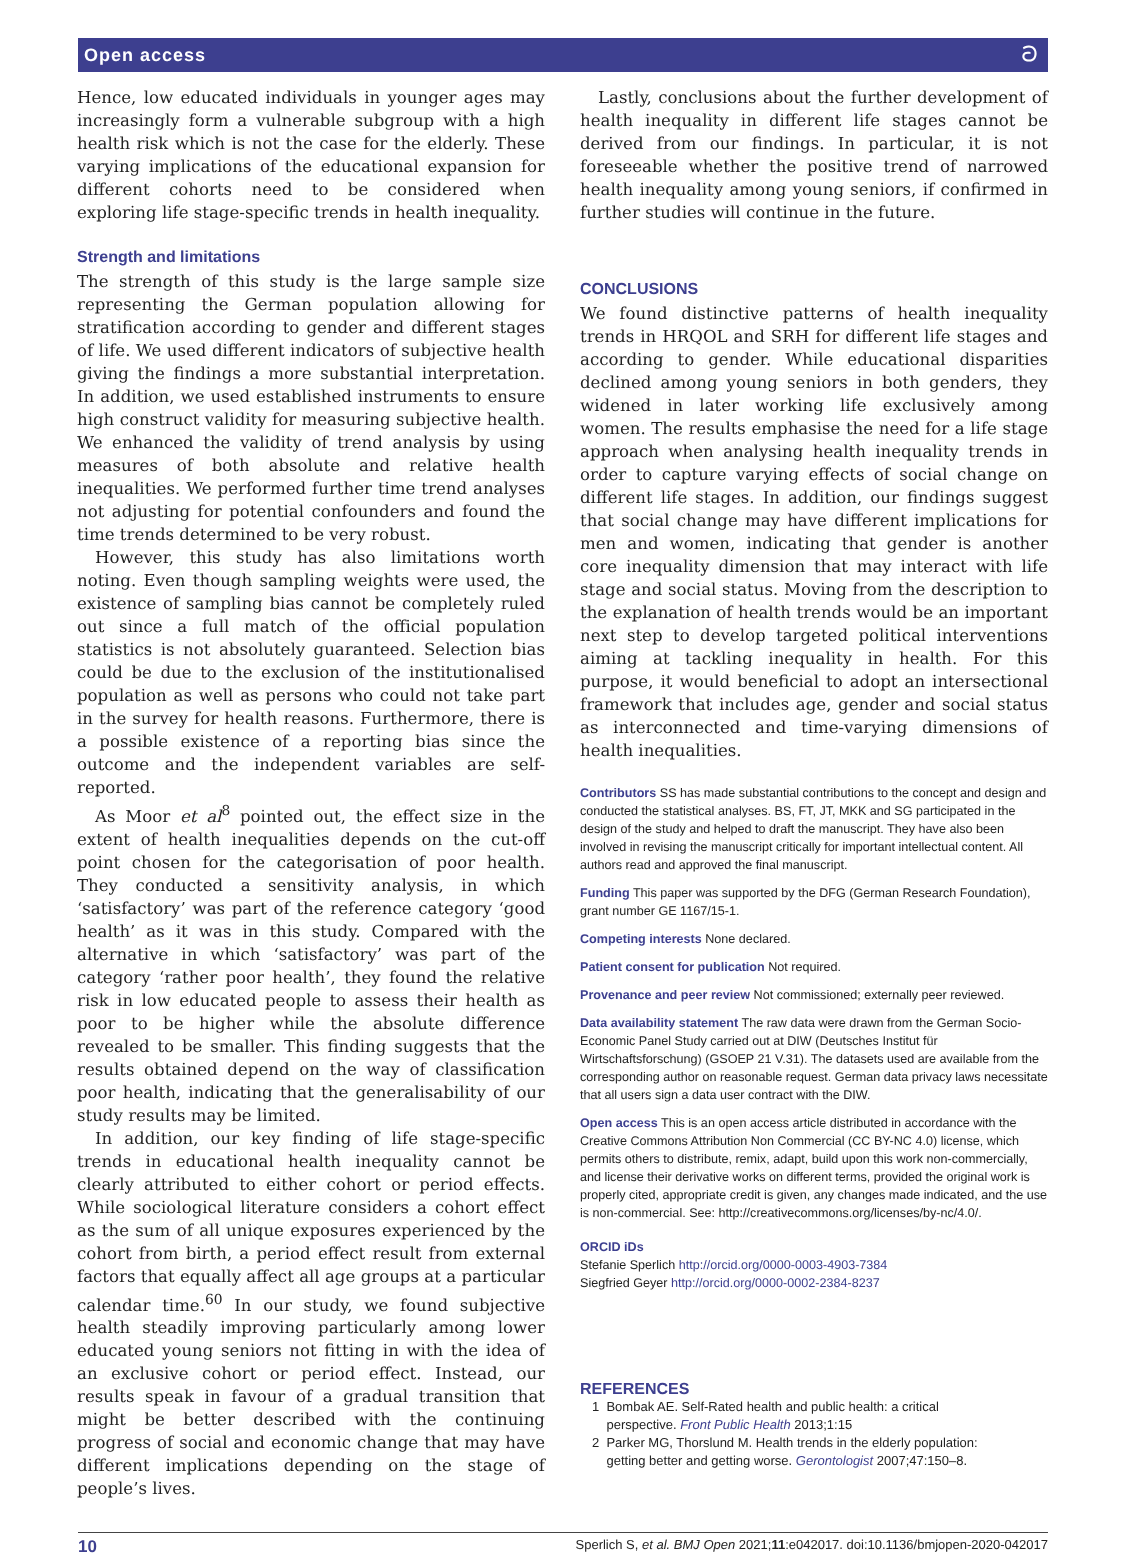Open access ට
Hence, low educated individuals in younger ages may increasingly form a vulnerable subgroup with a high health risk which is not the case for the elderly. These varying implications of the educational expansion for different cohorts need to be considered when exploring life stage-specific trends in health inequality.
Strength and limitations
The strength of this study is the large sample size representing the German population allowing for stratification according to gender and different stages of life. We used different indicators of subjective health giving the findings a more substantial interpretation. In addition, we used established instruments to ensure high construct validity for measuring subjective health. We enhanced the validity of trend analysis by using measures of both absolute and relative health inequalities. We performed further time trend analyses not adjusting for potential confounders and found the time trends determined to be very robust.
However, this study has also limitations worth noting. Even though sampling weights were used, the existence of sampling bias cannot be completely ruled out since a full match of the official population statistics is not absolutely guaranteed. Selection bias could be due to the exclusion of the institutionalised population as well as persons who could not take part in the survey for health reasons. Furthermore, there is a possible existence of a reporting bias since the outcome and the independent variables are self-reported.
As Moor et al<sup>8</sup> pointed out, the effect size in the extent of health inequalities depends on the cut-off point chosen for the categorisation of poor health. They conducted a sensitivity analysis, in which ‘satisfactory’ was part of the reference category ‘good health’ as it was in this study. Compared with the alternative in which ‘satisfactory’ was part of the category ‘rather poor health’, they found the relative risk in low educated people to assess their health as poor to be higher while the absolute difference revealed to be smaller. This finding suggests that the results obtained depend on the way of classification poor health, indicating that the generalisability of our study results may be limited.
In addition, our key finding of life stage-specific trends in educational health inequality cannot be clearly attributed to either cohort or period effects. While sociological literature considers a cohort effect as the sum of all unique exposures experienced by the cohort from birth, a period effect result from external factors that equally affect all age groups at a particular calendar time.<sup>60</sup> In our study, we found subjective health steadily improving particularly among lower educated young seniors not fitting in with the idea of an exclusive cohort or period effect. Instead, our results speak in favour of a gradual transition that might be better described with the continuing progress of social and economic change that may have different implications depending on the stage of people’s lives.
Lastly, conclusions about the further development of health inequality in different life stages cannot be derived from our findings. In particular, it is not foreseeable whether the positive trend of narrowed health inequality among young seniors, if confirmed in further studies will continue in the future.
CONCLUSIONS
We found distinctive patterns of health inequality trends in HRQOL and SRH for different life stages and according to gender. While educational disparities declined among young seniors in both genders, they widened in later working life exclusively among women. The results emphasise the need for a life stage approach when analysing health inequality trends in order to capture varying effects of social change on different life stages. In addition, our findings suggest that social change may have different implications for men and women, indicating that gender is another core inequality dimension that may interact with life stage and social status. Moving from the description to the explanation of health trends would be an important next step to develop targeted political interventions aiming at tackling inequality in health. For this purpose, it would beneficial to adopt an intersectional framework that includes age, gender and social status as interconnected and time-varying dimensions of health inequalities.
Contributors SS has made substantial contributions to the concept and design and conducted the statistical analyses. BS, FT, JT, MKK and SG participated in the design of the study and helped to draft the manuscript. They have also been involved in revising the manuscript critically for important intellectual content. All authors read and approved the final manuscript.
Funding This paper was supported by the DFG (German Research Foundation), grant number GE 1167/15-1.
Competing interests None declared.
Patient consent for publication Not required.
Provenance and peer review Not commissioned; externally peer reviewed.
Data availability statement The raw data were drawn from the German Socio-Economic Panel Study carried out at DIW (Deutsches Institut für Wirtschaftsforschung) (GSOEP 21 V.31). The datasets used are available from the corresponding author on reasonable request. German data privacy laws necessitate that all users sign a data user contract with the DIW.
Open access This is an open access article distributed in accordance with the Creative Commons Attribution Non Commercial (CC BY-NC 4.0) license, which permits others to distribute, remix, adapt, build upon this work non-commercially, and license their derivative works on different terms, provided the original work is properly cited, appropriate credit is given, any changes made indicated, and the use is non-commercial. See: http://creativecommons.org/licenses/by-nc/4.0/.
ORCID iDs
Stefanie Sperlich http://orcid.org/0000-0003-4903-7384
Siegfried Geyer http://orcid.org/0000-0002-2384-8237
REFERENCES
1 Bombak AE. Self-Rated health and public health: a critical
perspective. Front Public Health 2013;1:15
2 Parker MG, Thorslund M. Health trends in the elderly population:
getting better and getting worse. Gerontologist 2007;47:150–8.
10 Sperlich S, et al. BMJ Open 2021;11:e042017. doi:10.1136/bmjopen-2020-042017